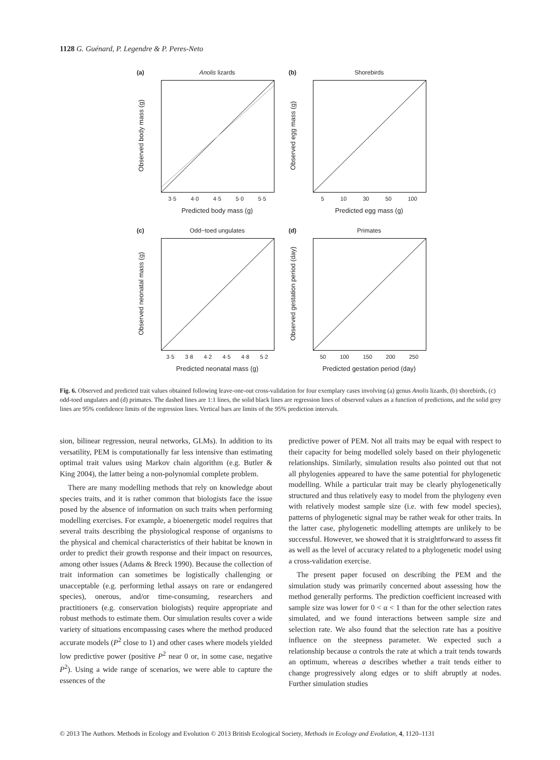1128 G. Guénard, P. Legendre & P. Peres-Neto
(a) Anolis lizards
3·5 4·0 4·5 5·0 5·5
Predicted body mass (g)
Observed body mass (g)
(b) Shorebirds
5 10 30 50 100
Predicted egg mass (g)
Observed egg mass (g)
(c) Odd−toed ungulates
3·5 3·8 4·2 4·5 4·8 5·2
Predicted neonatal mass (g)
Observed neonatal mass (g)
(d) Primates
50 100 150 200 250
Predicted gestation period (day)
Observed gestation period (day)
Fig. 6. Observed and predicted trait values obtained following leave-one-out cross-validation for four exemplary cases involving (a) genus Anolis lizards, (b) shorebirds, (c) odd-toed ungulates and (d) primates. The dashed lines are 1:1 lines, the solid black lines are regression lines of observed values as a function of predictions, and the solid grey lines are 95% confidence limits of the regression lines. Vertical bars are limits of the 95% prediction intervals.
sion, bilinear regression, neural networks, GLMs). In addition to its versatility, PEM is computationally far less intensive than estimating optimal trait values using Markov chain algorithm (e.g. Butler & King 2004), the latter being a non-polynomial complete problem.
There are many modelling methods that rely on knowledge about species traits, and it is rather common that biologists face the issue posed by the absence of information on such traits when performing modelling exercises. For example, a bioenergetic model requires that several traits describing the physiological response of organisms to the physical and chemical characteristics of their habitat be known in order to predict their growth response and their impact on resources, among other issues (Adams & Breck 1990). Because the collection of trait information can sometimes be logistically challenging or unacceptable (e.g. performing lethal assays on rare or endangered species), onerous, and/or time-consuming, researchers and practitioners (e.g. conservation biologists) require appropriate and robust methods to estimate them. Our simulation results cover a wide variety of situations encompassing cases where the method produced accurate models (P<sup>2</sup> close to 1) and other cases where models yielded low predictive power (positive P<sup>2</sup> near 0 or, in some case, negative P<sup>2</sup>). Using a wide range of scenarios, we were able to capture the essences of the
predictive power of PEM. Not all traits may be equal with respect to their capacity for being modelled solely based on their phylogenetic relationships. Similarly, simulation results also pointed out that not all phylogenies appeared to have the same potential for phylogenetic modelling. While a particular trait may be clearly phylogenetically structured and thus relatively easy to model from the phylogeny even with relatively modest sample size (i.e. with few model species), patterns of phylogenetic signal may be rather weak for other traits. In the latter case, phylogenetic modelling attempts are unlikely to be successful. However, we showed that it is straightforward to assess fit as well as the level of accuracy related to a phylogenetic model using a cross-validation exercise.
The present paper focused on describing the PEM and the simulation study was primarily concerned about assessing how the method generally performs. The prediction coefficient increased with sample size was lower for 0 < α < 1 than for the other selection rates simulated, and we found interactions between sample size and selection rate. We also found that the selection rate has a positive influence on the steepness parameter. We expected such a relationship because α controls the rate at which a trait tends towards an optimum, whereas a describes whether a trait tends either to change progressively along edges or to shift abruptly at nodes. Further simulation studies
© 2013 The Authors. Methods in Ecology and Evolution © 2013 British Ecological Society, Methods in Ecology and Evolution, 4, 1120–1131